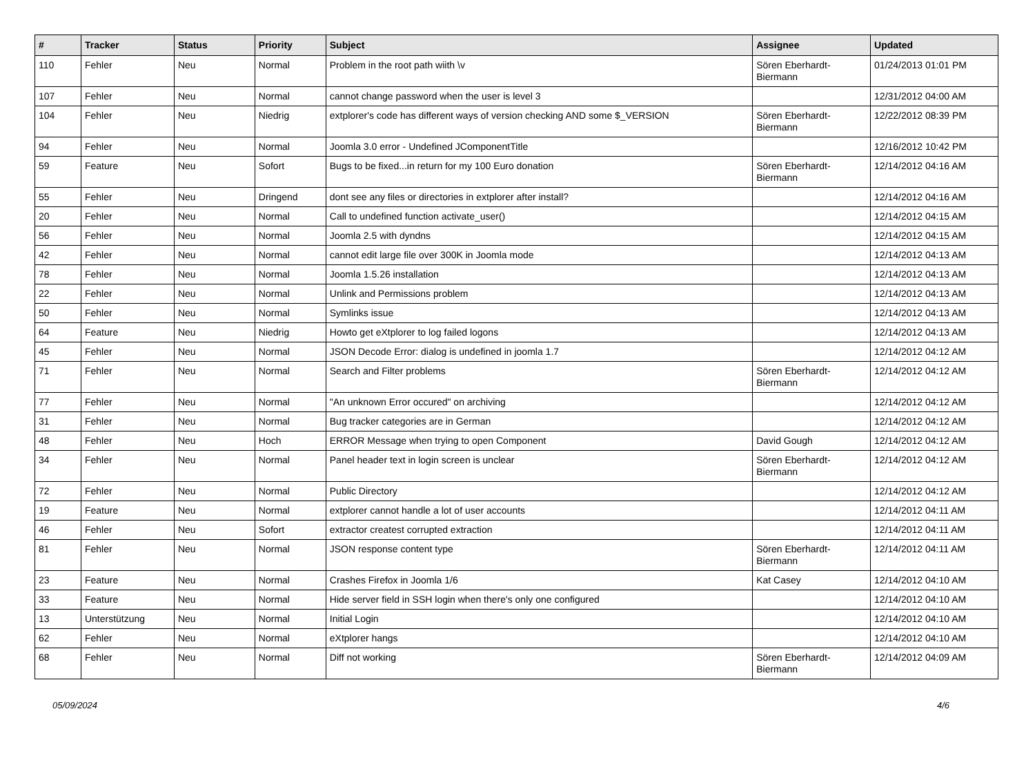| # | Tracker | Status | Priority | Subject | Assignee | Updated |
| --- | --- | --- | --- | --- | --- | --- |
| 110 | Fehler | Neu | Normal | Problem in the root path wiith \v | Sören Eberhardt-Biermann | 01/24/2013 01:01 PM |
| 107 | Fehler | Neu | Normal | cannot change password when the user is level 3 | | 12/31/2012 04:00 AM |
| 104 | Fehler | Neu | Niedrig | extplorer's code has different ways of version checking AND some $_VERSION | Sören Eberhardt-Biermann | 12/22/2012 08:39 PM |
| 94 | Fehler | Neu | Normal | Joomla 3.0 error - Undefined JComponentTitle | | 12/16/2012 10:42 PM |
| 59 | Feature | Neu | Sofort | Bugs to be fixed...in return for my 100 Euro donation | Sören Eberhardt-Biermann | 12/14/2012 04:16 AM |
| 55 | Fehler | Neu | Dringend | dont see any files or directories in extplorer after install? | | 12/14/2012 04:16 AM |
| 20 | Fehler | Neu | Normal | Call to undefined function activate_user() | | 12/14/2012 04:15 AM |
| 56 | Fehler | Neu | Normal | Joomla 2.5 with dyndns | | 12/14/2012 04:15 AM |
| 42 | Fehler | Neu | Normal | cannot edit large file over 300K in Joomla mode | | 12/14/2012 04:13 AM |
| 78 | Fehler | Neu | Normal | Joomla 1.5.26 installation | | 12/14/2012 04:13 AM |
| 22 | Fehler | Neu | Normal | Unlink and Permissions problem | | 12/14/2012 04:13 AM |
| 50 | Fehler | Neu | Normal | Symlinks issue | | 12/14/2012 04:13 AM |
| 64 | Feature | Neu | Niedrig | Howto get eXtplorer to log failed logons | | 12/14/2012 04:13 AM |
| 45 | Fehler | Neu | Normal | JSON Decode Error: dialog is undefined in joomla 1.7 | | 12/14/2012 04:12 AM |
| 71 | Fehler | Neu | Normal | Search and Filter problems | Sören Eberhardt-Biermann | 12/14/2012 04:12 AM |
| 77 | Fehler | Neu | Normal | "An unknown Error occured" on archiving | | 12/14/2012 04:12 AM |
| 31 | Fehler | Neu | Normal | Bug tracker categories are in German | | 12/14/2012 04:12 AM |
| 48 | Fehler | Neu | Hoch | ERROR Message when trying to open Component | David Gough | 12/14/2012 04:12 AM |
| 34 | Fehler | Neu | Normal | Panel header text in login screen is unclear | Sören Eberhardt-Biermann | 12/14/2012 04:12 AM |
| 72 | Fehler | Neu | Normal | Public Directory | | 12/14/2012 04:12 AM |
| 19 | Feature | Neu | Normal | extplorer cannot handle a lot of user accounts | | 12/14/2012 04:11 AM |
| 46 | Fehler | Neu | Sofort | extractor createst corrupted extraction | | 12/14/2012 04:11 AM |
| 81 | Fehler | Neu | Normal | JSON response content type | Sören Eberhardt-Biermann | 12/14/2012 04:11 AM |
| 23 | Feature | Neu | Normal | Crashes Firefox in Joomla 1/6 | Kat Casey | 12/14/2012 04:10 AM |
| 33 | Feature | Neu | Normal | Hide server field in SSH login when there's only one configured | | 12/14/2012 04:10 AM |
| 13 | Unterstützung | Neu | Normal | Initial Login | | 12/14/2012 04:10 AM |
| 62 | Fehler | Neu | Normal | eXtplorer hangs | | 12/14/2012 04:10 AM |
| 68 | Fehler | Neu | Normal | Diff not working | Sören Eberhardt-Biermann | 12/14/2012 04:09 AM |
05/09/2024 4/6